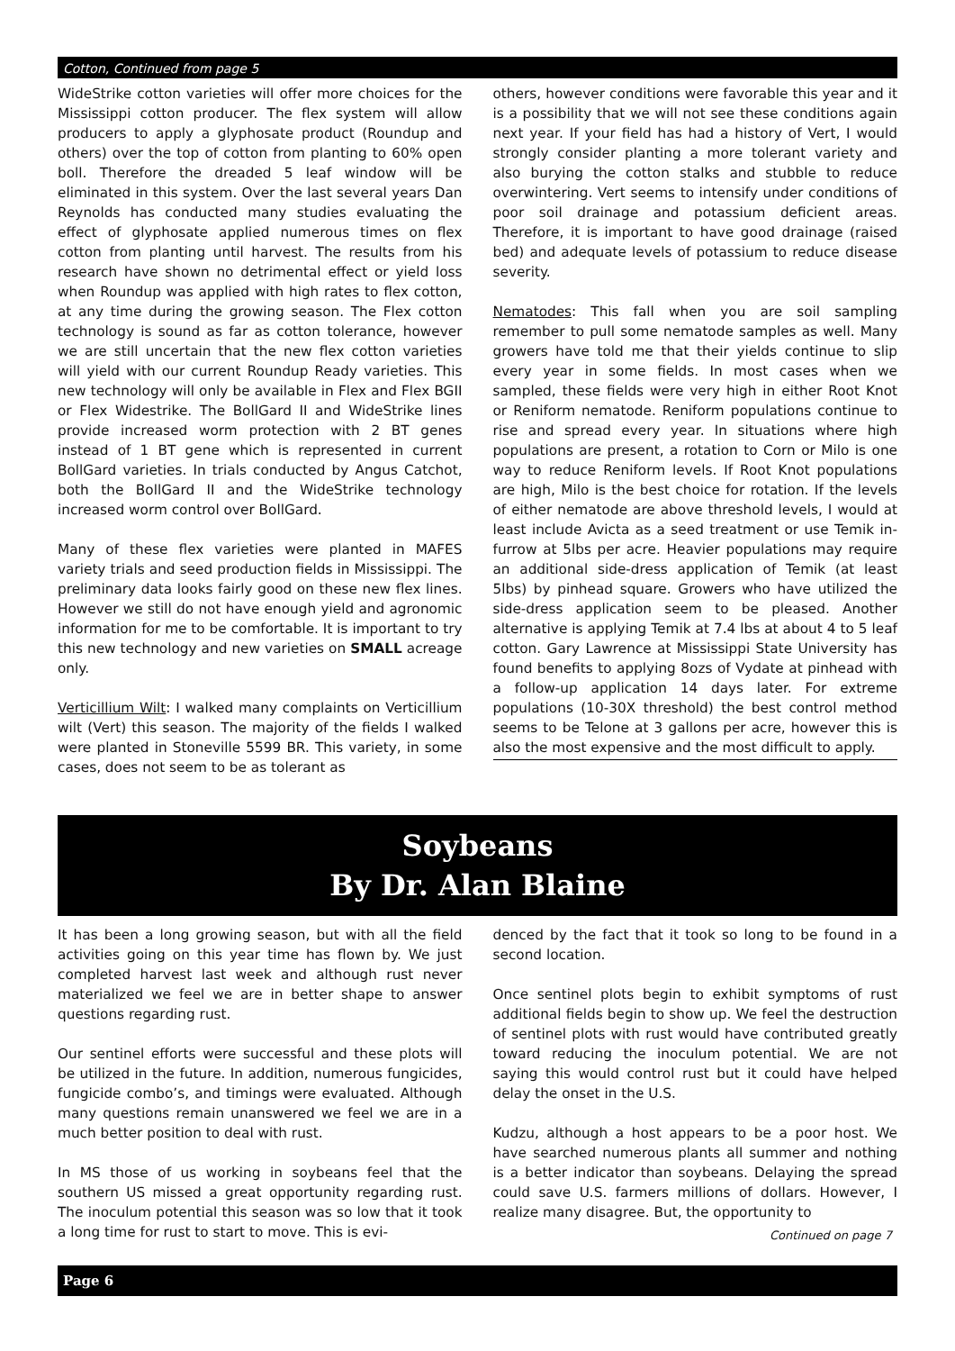Cotton, Continued from page 5
WideStrike cotton varieties will offer more choices for the Mississippi cotton producer. The flex system will allow producers to apply a glyphosate product (Roundup and others) over the top of cotton from planting to 60% open boll. Therefore the dreaded 5 leaf window will be eliminated in this system. Over the last several years Dan Reynolds has conducted many studies evaluating the effect of glyphosate applied numerous times on flex cotton from planting until harvest. The results from his research have shown no detrimental effect or yield loss when Roundup was applied with high rates to flex cotton, at any time during the growing season. The Flex cotton technology is sound as far as cotton tolerance, however we are still uncertain that the new flex cotton varieties will yield with our current Roundup Ready varieties. This new technology will only be available in Flex and Flex BGII or Flex Widestrike. The BollGard II and WideStrike lines provide increased worm protection with 2 BT genes instead of 1 BT gene which is represented in current BollGard varieties. In trials conducted by Angus Catchot, both the BollGard II and the WideStrike technology increased worm control over BollGard.
Many of these flex varieties were planted in MAFES variety trials and seed production fields in Mississippi. The preliminary data looks fairly good on these new flex lines. However we still do not have enough yield and agronomic information for me to be comfortable. It is important to try this new technology and new varieties on SMALL acreage only.
Verticillium Wilt: I walked many complaints on Verticillium wilt (Vert) this season. The majority of the fields I walked were planted in Stoneville 5599 BR. This variety, in some cases, does not seem to be as tolerant as
others, however conditions were favorable this year and it is a possibility that we will not see these conditions again next year. If your field has had a history of Vert, I would strongly consider planting a more tolerant variety and also burying the cotton stalks and stubble to reduce overwintering. Vert seems to intensify under conditions of poor soil drainage and potassium deficient areas. Therefore, it is important to have good drainage (raised bed) and adequate levels of potassium to reduce disease severity.
Nematodes: This fall when you are soil sampling remember to pull some nematode samples as well. Many growers have told me that their yields continue to slip every year in some fields. In most cases when we sampled, these fields were very high in either Root Knot or Reniform nematode. Reniform populations continue to rise and spread every year. In situations where high populations are present, a rotation to Corn or Milo is one way to reduce Reniform levels. If Root Knot populations are high, Milo is the best choice for rotation. If the levels of either nematode are above threshold levels, I would at least include Avicta as a seed treatment or use Temik in-furrow at 5lbs per acre. Heavier populations may require an additional side-dress application of Temik (at least 5lbs) by pinhead square. Growers who have utilized the side-dress application seem to be pleased. Another alternative is applying Temik at 7.4 lbs at about 4 to 5 leaf cotton. Gary Lawrence at Mississippi State University has found benefits to applying 8ozs of Vydate at pinhead with a follow-up application 14 days later. For extreme populations (10-30X threshold) the best control method seems to be Telone at 3 gallons per acre, however this is also the most expensive and the most difficult to apply.
Soybeans
By Dr. Alan Blaine
It has been a long growing season, but with all the field activities going on this year time has flown by. We just completed harvest last week and although rust never materialized we feel we are in better shape to answer questions regarding rust.
Our sentinel efforts were successful and these plots will be utilized in the future. In addition, numerous fungicides, fungicide combo’s, and timings were evaluated. Although many questions remain unanswered we feel we are in a much better position to deal with rust.
In MS those of us working in soybeans feel that the southern US missed a great opportunity regarding rust. The inoculum potential this season was so low that it took a long time for rust to start to move. This is evi-
denced by the fact that it took so long to be found in a second location.
Once sentinel plots begin to exhibit symptoms of rust additional fields begin to show up. We feel the destruction of sentinel plots with rust would have contributed greatly toward reducing the inoculum potential. We are not saying this would control rust but it could have helped delay the onset in the U.S.
Kudzu, although a host appears to be a poor host. We have searched numerous plants all summer and nothing is a better indicator than soybeans. Delaying the spread could save U.S. farmers millions of dollars. However, I realize many disagree. But, the opportunity to
Continued on page 7
Page 6